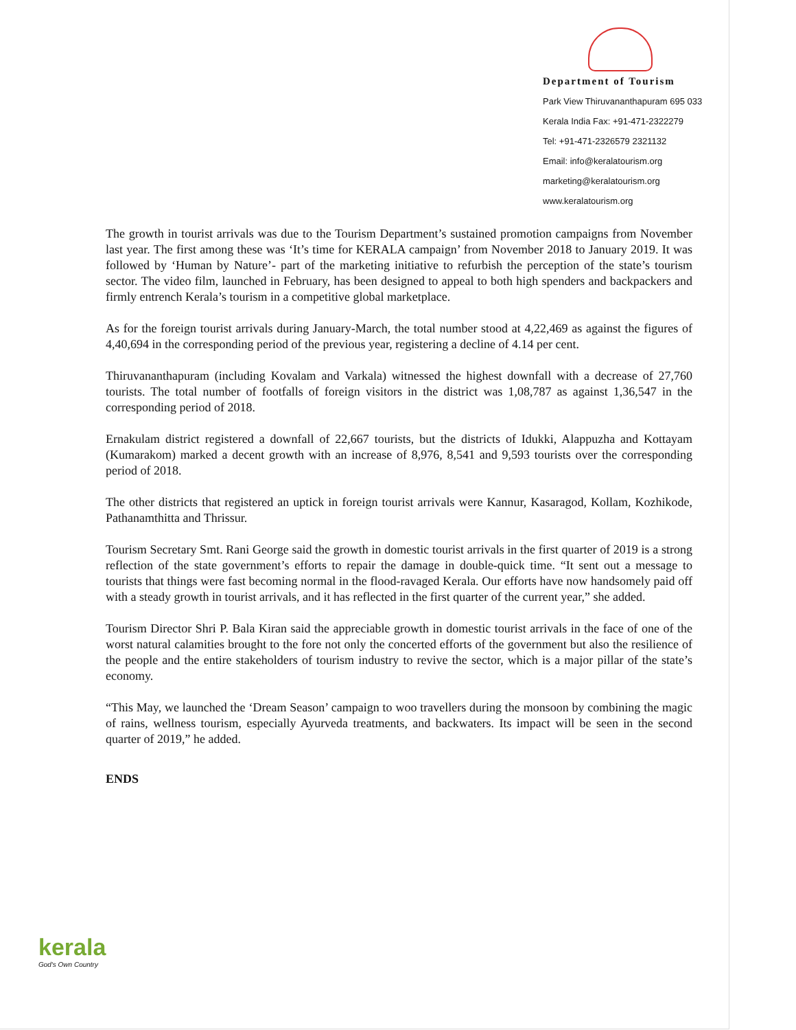Department of Tourism
Park View Thiruvananthapuram 695 033
Kerala India Fax: +91-471-2322279
Tel: +91-471-2326579 2321132
Email: info@keralatourism.org
marketing@keralatourism.org
www.keralatourism.org
The growth in tourist arrivals was due to the Tourism Department’s sustained promotion campaigns from November last year. The first among these was ‘It’s time for KERALA campaign’ from November 2018 to January 2019. It was followed by ‘Human by Nature’- part of the marketing initiative to refurbish the perception of the state’s tourism sector. The video film, launched in February, has been designed to appeal to both high spenders and backpackers and firmly entrench Kerala’s tourism in a competitive global marketplace.
As for the foreign tourist arrivals during January-March, the total number stood at 4,22,469 as against the figures of 4,40,694 in the corresponding period of the previous year, registering a decline of 4.14 per cent.
Thiruvananthapuram (including Kovalam and Varkala) witnessed the highest downfall with a decrease of 27,760 tourists. The total number of footfalls of foreign visitors in the district was 1,08,787 as against 1,36,547 in the corresponding period of 2018.
Ernakulam district registered a downfall of 22,667 tourists, but the districts of Idukki, Alappuzha and Kottayam (Kumarakom) marked a decent growth with an increase of 8,976, 8,541 and 9,593 tourists over the corresponding period of 2018.
The other districts that registered an uptick in foreign tourist arrivals were Kannur, Kasaragod, Kollam, Kozhikode, Pathanamthitta and Thrissur.
Tourism Secretary Smt. Rani George said the growth in domestic tourist arrivals in the first quarter of 2019 is a strong reflection of the state government’s efforts to repair the damage in double-quick time. “It sent out a message to tourists that things were fast becoming normal in the flood-ravaged Kerala. Our efforts have now handsomely paid off with a steady growth in tourist arrivals, and it has reflected in the first quarter of the current year,” she added.
Tourism Director Shri P. Bala Kiran said the appreciable growth in domestic tourist arrivals in the face of one of the worst natural calamities brought to the fore not only the concerted efforts of the government but also the resilience of the people and the entire stakeholders of tourism industry to revive the sector, which is a major pillar of the state’s economy.
“This May, we launched the ‘Dream Season’ campaign to woo travellers during the monsoon by combining the magic of rains, wellness tourism, especially Ayurveda treatments, and backwaters. Its impact will be seen in the second quarter of 2019,” he added.
ENDS
kerala
God's Own Country